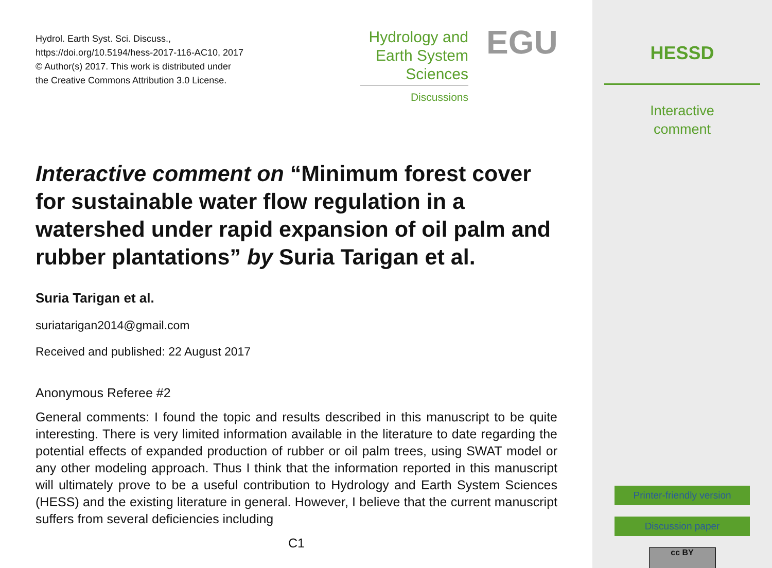Hydrol. Earth Syst. Sci. Discuss.,
https://doi.org/10.5194/hess-2017-116-AC10, 2017
© Author(s) 2017. This work is distributed under
the Creative Commons Attribution 3.0 License.
Hydrology and
Earth System
Sciences
Discussions
EGU
Interactive comment on “Minimum forest cover for sustainable water flow regulation in a watershed under rapid expansion of oil palm and rubber plantations” by Suria Tarigan et al.
Suria Tarigan et al.
suriatarigan2014@gmail.com
Received and published: 22 August 2017
Anonymous Referee #2
General comments: I found the topic and results described in this manuscript to be quite interesting. There is very limited information available in the literature to date regarding the potential effects of expanded production of rubber or oil palm trees, using SWAT model or any other modeling approach. Thus I think that the information reported in this manuscript will ultimately prove to be a useful contribution to Hydrology and Earth System Sciences (HESS) and the existing literature in general. However, I believe that the current manuscript suffers from several deficiencies including
C1
HESSD
Interactive
comment
Printer-friendly version
Discussion paper
cc BY